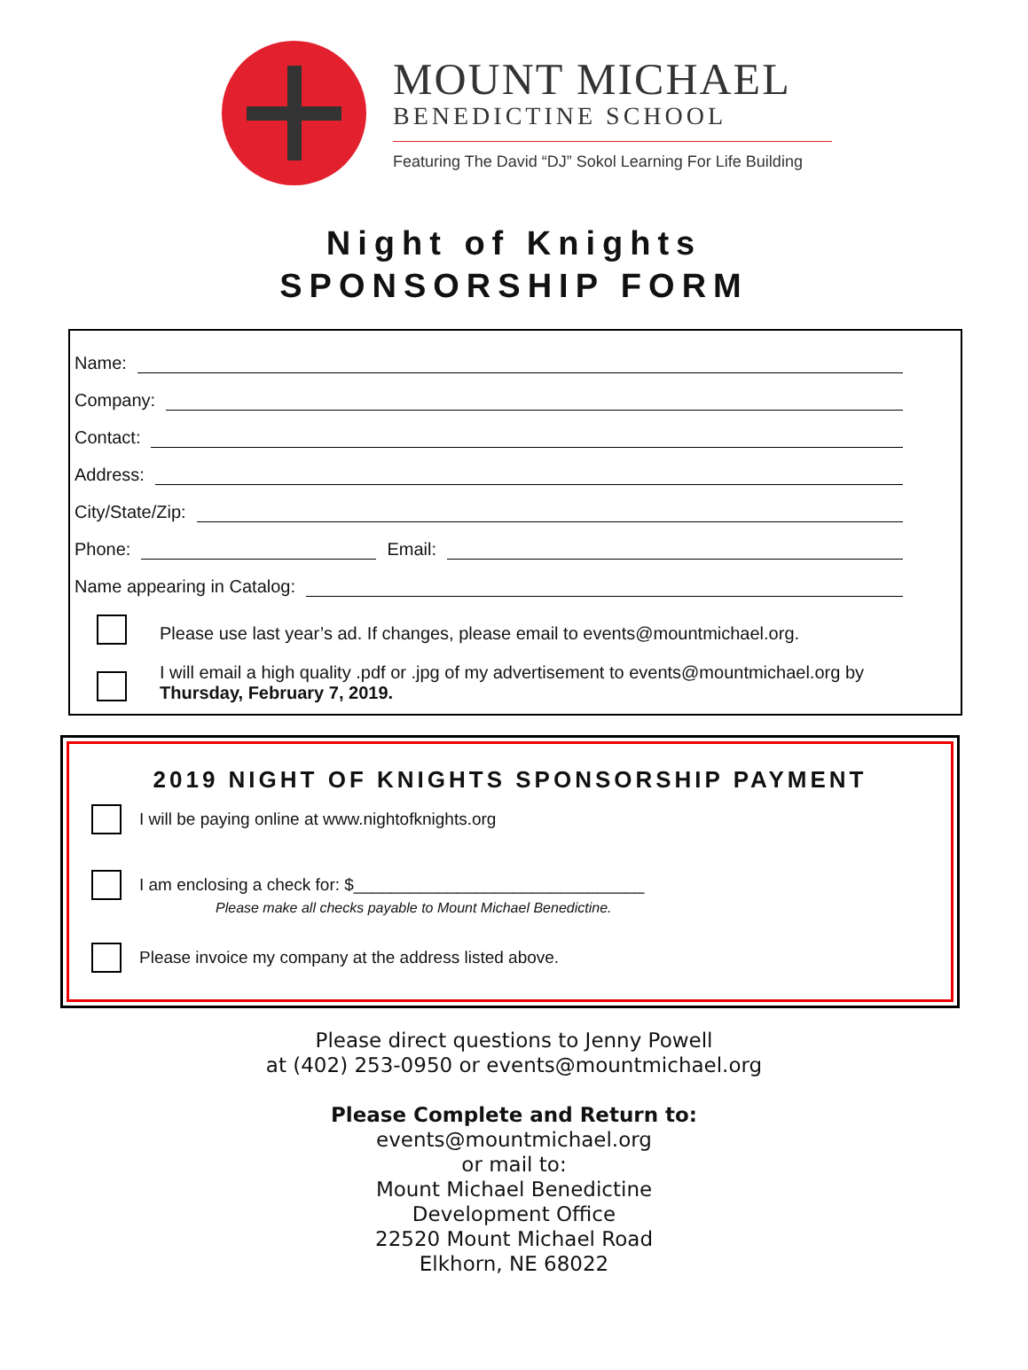MOUNT MICHAEL
BENEDICTINE SCHOOL
Featuring The David “DJ” Sokol Learning For Life Building
Night of Knights
SPONSORSHIP FORM
Name:
Company:
Contact:
Address:
City/State/Zip:
Phone: Email:
Name appearing in Catalog:
Please use last year’s ad. If changes, please email to events@mountmichael.org.
I will email a high quality .pdf or .jpg of my advertisement to events@mountmichael.org by
Thursday, February 7, 2019.
2019 NIGHT OF KNIGHTS SPONSORSHIP PAYMENT
I will be paying online at www.nightofknights.org
I am enclosing a check for: $_______________________________
Please make all checks payable to Mount Michael Benedictine.
Please invoice my company at the address listed above.
Please direct questions to Jenny Powell
at (402) 253-0950 or events@mountmichael.org
Please Complete and Return to:
events@mountmichael.org
or mail to:
Mount Michael Benedictine
Development Office
22520 Mount Michael Road
Elkhorn, NE 68022